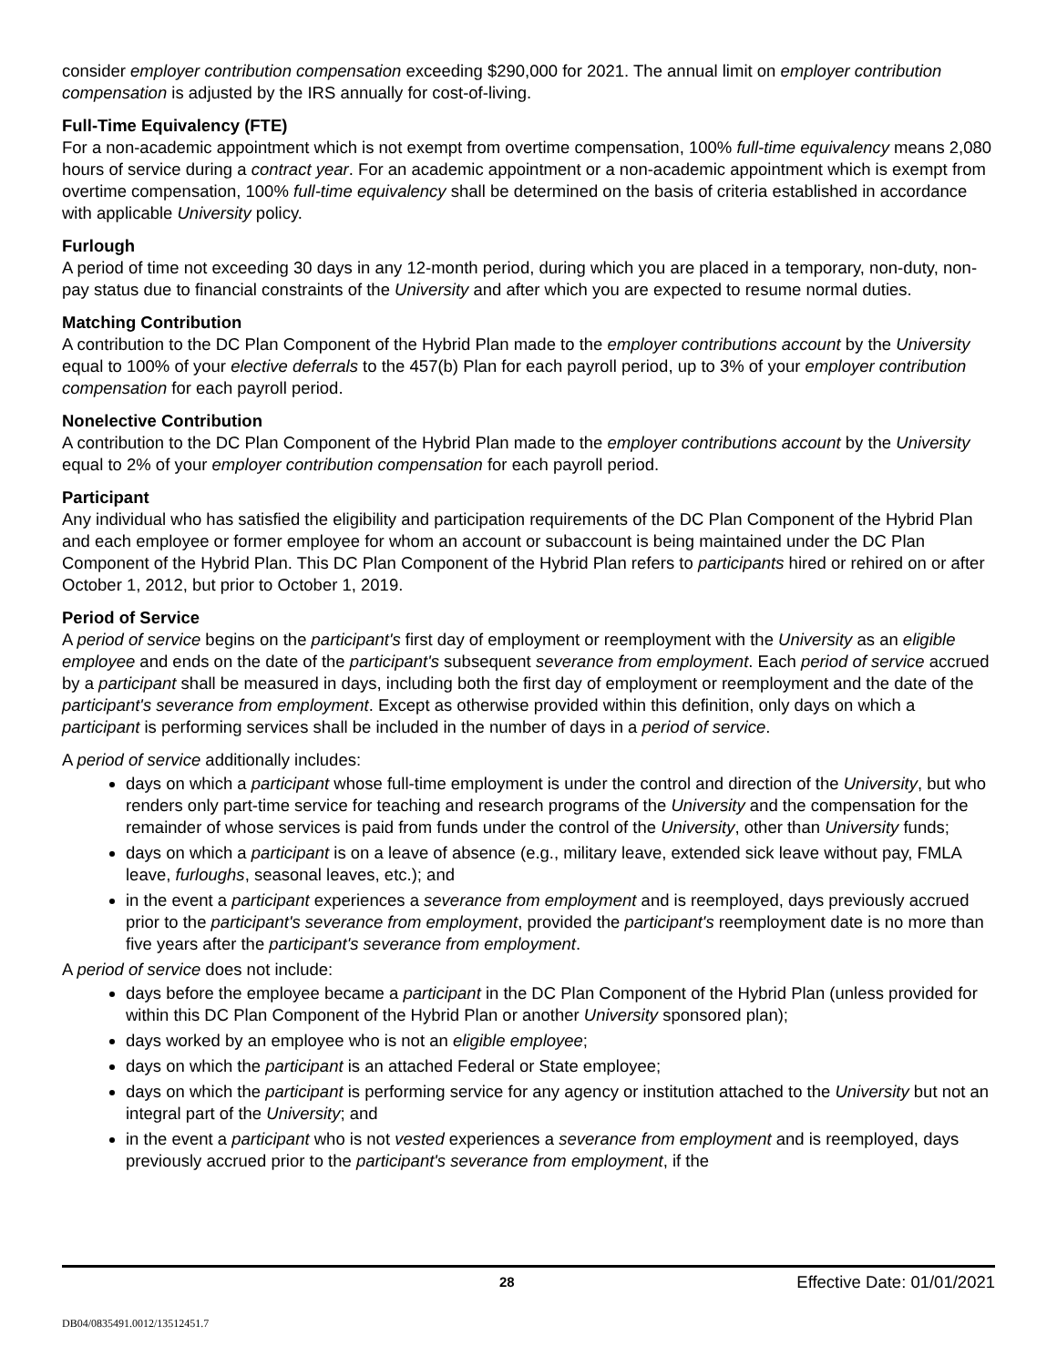consider employer contribution compensation exceeding $290,000 for 2021. The annual limit on employer contribution compensation is adjusted by the IRS annually for cost-of-living.
Full-Time Equivalency (FTE)
For a non-academic appointment which is not exempt from overtime compensation, 100% full-time equivalency means 2,080 hours of service during a contract year. For an academic appointment or a non-academic appointment which is exempt from overtime compensation, 100% full-time equivalency shall be determined on the basis of criteria established in accordance with applicable University policy.
Furlough
A period of time not exceeding 30 days in any 12-month period, during which you are placed in a temporary, non-duty, non-pay status due to financial constraints of the University and after which you are expected to resume normal duties.
Matching Contribution
A contribution to the DC Plan Component of the Hybrid Plan made to the employer contributions account by the University equal to 100% of your elective deferrals to the 457(b) Plan for each payroll period, up to 3% of your employer contribution compensation for each payroll period.
Nonelective Contribution
A contribution to the DC Plan Component of the Hybrid Plan made to the employer contributions account by the University equal to 2% of your employer contribution compensation for each payroll period.
Participant
Any individual who has satisfied the eligibility and participation requirements of the DC Plan Component of the Hybrid Plan and each employee or former employee for whom an account or subaccount is being maintained under the DC Plan Component of the Hybrid Plan. This DC Plan Component of the Hybrid Plan refers to participants hired or rehired on or after October 1, 2012, but prior to October 1, 2019.
Period of Service
A period of service begins on the participant's first day of employment or reemployment with the University as an eligible employee and ends on the date of the participant's subsequent severance from employment. Each period of service accrued by a participant shall be measured in days, including both the first day of employment or reemployment and the date of the participant's severance from employment. Except as otherwise provided within this definition, only days on which a participant is performing services shall be included in the number of days in a period of service.
A period of service additionally includes:
days on which a participant whose full-time employment is under the control and direction of the University, but who renders only part-time service for teaching and research programs of the University and the compensation for the remainder of whose services is paid from funds under the control of the University, other than University funds;
days on which a participant is on a leave of absence (e.g., military leave, extended sick leave without pay, FMLA leave, furloughs, seasonal leaves, etc.); and
in the event a participant experiences a severance from employment and is reemployed, days previously accrued prior to the participant's severance from employment, provided the participant's reemployment date is no more than five years after the participant's severance from employment.
A period of service does not include:
days before the employee became a participant in the DC Plan Component of the Hybrid Plan (unless provided for within this DC Plan Component of the Hybrid Plan or another University sponsored plan);
days worked by an employee who is not an eligible employee;
days on which the participant is an attached Federal or State employee;
days on which the participant is performing service for any agency or institution attached to the University but not an integral part of the University; and
in the event a participant who is not vested experiences a severance from employment and is reemployed, days previously accrued prior to the participant's severance from employment, if the
28 Effective Date: 01/01/2021
DB04/0835491.0012/13512451.7